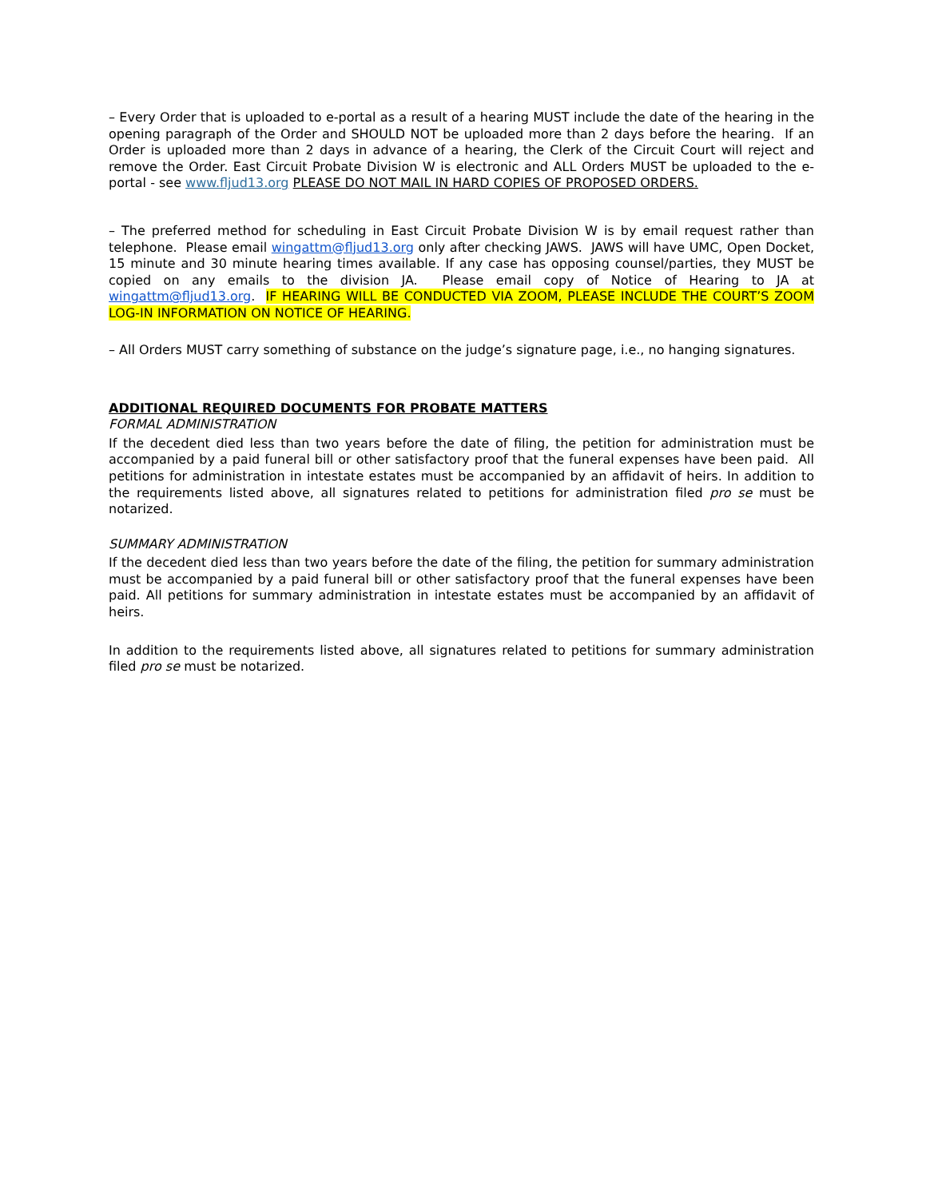– Every Order that is uploaded to e-portal as a result of a hearing MUST include the date of the hearing in the opening paragraph of the Order and SHOULD NOT be uploaded more than 2 days before the hearing. If an Order is uploaded more than 2 days in advance of a hearing, the Clerk of the Circuit Court will reject and remove the Order. East Circuit Probate Division W is electronic and ALL Orders MUST be uploaded to the e-portal - see www.fljud13.org PLEASE DO NOT MAIL IN HARD COPIES OF PROPOSED ORDERS.
– The preferred method for scheduling in East Circuit Probate Division W is by email request rather than telephone. Please email wingattm@fljud13.org only after checking JAWS. JAWS will have UMC, Open Docket, 15 minute and 30 minute hearing times available. If any case has opposing counsel/parties, they MUST be copied on any emails to the division JA. Please email copy of Notice of Hearing to JA at wingattm@fljud13.org. IF HEARING WILL BE CONDUCTED VIA ZOOM, PLEASE INCLUDE THE COURT’S ZOOM LOG-IN INFORMATION ON NOTICE OF HEARING.
– All Orders MUST carry something of substance on the judge’s signature page, i.e., no hanging signatures.
ADDITIONAL REQUIRED DOCUMENTS FOR PROBATE MATTERS
FORMAL ADMINISTRATION
If the decedent died less than two years before the date of filing, the petition for administration must be accompanied by a paid funeral bill or other satisfactory proof that the funeral expenses have been paid. All petitions for administration in intestate estates must be accompanied by an affidavit of heirs. In addition to the requirements listed above, all signatures related to petitions for administration filed pro se must be notarized.
SUMMARY ADMINISTRATION
If the decedent died less than two years before the date of the filing, the petition for summary administration must be accompanied by a paid funeral bill or other satisfactory proof that the funeral expenses have been paid. All petitions for summary administration in intestate estates must be accompanied by an affidavit of heirs.
In addition to the requirements listed above, all signatures related to petitions for summary administration filed pro se must be notarized.